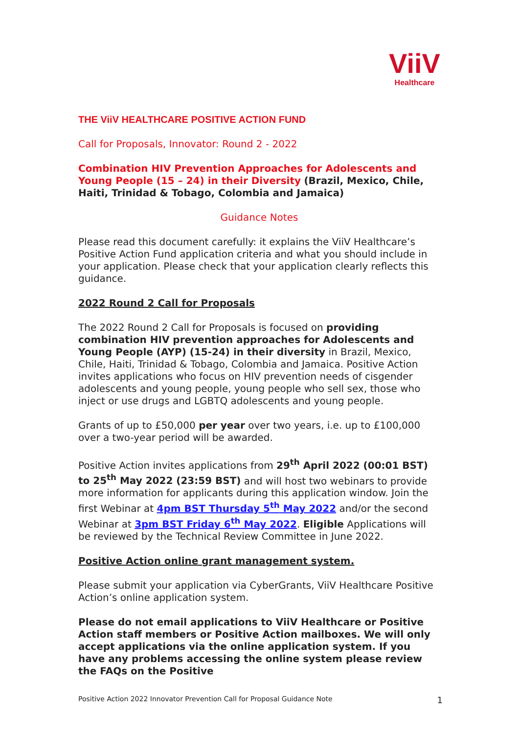ViiV
Healthcare
THE ViiV HEALTHCARE POSITIVE ACTION FUND
Call for Proposals, Innovator: Round 2 - 2022
Combination HIV Prevention Approaches for Adolescents and Young People (15 – 24) in their Diversity (Brazil, Mexico, Chile, Haiti, Trinidad & Tobago, Colombia and Jamaica)
Guidance Notes
Please read this document carefully: it explains the ViiV Healthcare’s Positive Action Fund application criteria and what you should include in your application. Please check that your application clearly reflects this guidance.
2022 Round 2 Call for Proposals
The 2022 Round 2 Call for Proposals is focused on providing combination HIV prevention approaches for Adolescents and Young People (AYP) (15-24) in their diversity in Brazil, Mexico, Chile, Haiti, Trinidad & Tobago, Colombia and Jamaica. Positive Action invites applications who focus on HIV prevention needs of cisgender adolescents and young people, young people who sell sex, those who inject or use drugs and LGBTQ adolescents and young people.
Grants of up to £50,000 per year over two years, i.e. up to £100,000 over a two-year period will be awarded.
Positive Action invites applications from 29<sup>th</sup> April 2022 (00:01 BST) to 25<sup>th</sup> May 2022 (23:59 BST) and will host two webinars to provide more information for applicants during this application window. Join the first Webinar at 4pm BST Thursday 5<sup>th</sup> May 2022 and/or the second Webinar at 3pm BST Friday 6<sup>th</sup> May 2022. Eligible Applications will be reviewed by the Technical Review Committee in June 2022.
Positive Action online grant management system.
Please submit your application via CyberGrants, ViiV Healthcare Positive Action’s online application system.
Please do not email applications to ViiV Healthcare or Positive Action staff members or Positive Action mailboxes. We will only accept applications via the online application system. If you have any problems accessing the online system please review the FAQs on the Positive
Positive Action 2022 Innovator Prevention Call for Proposal Guidance Note 1